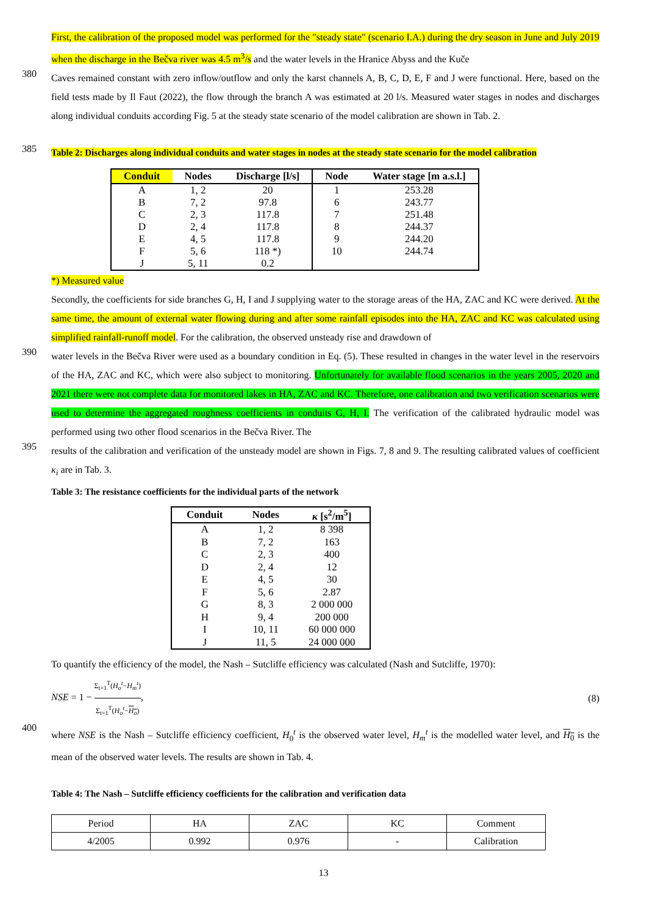First, the calibration of the proposed model was performed for the "steady state" (scenario I.A.) during the dry season in June and July 2019 when the discharge in the Bečva river was 4.5 m<sup>3</sup>/s and the water levels in the Hranice Abyss and the Kuče
380
Caves remained constant with zero inflow/outflow and only the karst channels A, B, C, D, E, F and J were functional. Here, based on the field tests made by Il Faut (2022), the flow through the branch A was estimated at 20 l/s. Measured water stages in nodes and discharges along individual conduits according Fig. 5 at the steady state scenario of the model calibration are shown in Tab. 2.
385
Table 2: Discharges along individual conduits and water stages in nodes at the steady state scenario for the model calibration
| Conduit | Nodes | Discharge [l/s] | Node | Water stage [m a.s.l.] |
| --- | --- | --- | --- | --- |
| A | 1, 2 | 20 | 1 | 253.28 |
| B | 7, 2 | 97.8 | 6 | 243.77 |
| C | 2, 3 | 117.8 | 7 | 251.48 |
| D | 2, 4 | 117.8 | 8 | 244.37 |
| E | 4, 5 | 117.8 | 9 | 244.20 |
| F | 5, 6 | 118 *) | 10 | 244.74 |
| J | 5, 11 | 0.2 | | |
*) Measured value
Secondly, the coefficients for side branches G, H, I and J supplying water to the storage areas of the HA, ZAC and KC were derived. At the same time, the amount of external water flowing during and after some rainfall episodes into the HA, ZAC and KC was calculated using simplified rainfall-runoff model. For the calibration, the observed unsteady rise and drawdown of
390
water levels in the Bečva River were used as a boundary condition in Eq. (5). These resulted in changes in the water level in the reservoirs of the HA, ZAC and KC, which were also subject to monitoring. Unfortunately for available flood scenarios in the years 2005, 2020 and 2021 there were not complete data for monitored lakes in HA, ZAC and KC. Therefore, one calibration and two verification scenarios were used to determine the aggregated roughness coefficients in conduits G, H, I. The verification of the calibrated hydraulic model was performed using two other flood scenarios in the Bečva River. The
395
results of the calibration and verification of the unsteady model are shown in Figs. 7, 8 and 9. The resulting calibrated values of coefficient κ<sub>i</sub> are in Tab. 3.
Table 3: The resistance coefficients for the individual parts of the network
| Conduit | Nodes | κ [s<sup>2</sup>/m<sup>5</sup>] |
| --- | --- | --- |
| A | 1, 2 | 8 398 |
| B | 7, 2 | 163 |
| C | 2, 3 | 400 |
| D | 2, 4 | 12 |
| E | 4, 5 | 30 |
| F | 5, 6 | 2.87 |
| G | 8, 3 | 2 000 000 |
| H | 9, 4 | 200 000 |
| I | 10, 11 | 60 000 000 |
| J | 11, 5 | 24 000 000 |
To quantify the efficiency of the model, the Nash – Sutcliffe efficiency was calculated (Nash and Sutcliffe, 1970):
NSE = 1 − Σ<sub>t=1</sub><sup>T</sup>(H<sub>o</sub><sup>t</sup>−H<sub>m</sub><sup>t</sup>) Σ<sub>t=1</sub><sup>T</sup>(H<sub>o</sub><sup>t</sup>−H<sub>o</sub>), (8)
400
where NSE is the Nash – Sutcliffe efficiency coefficient, H<sub>0</sub><sup>t</sup> is the observed water level, H<sub>m</sub><sup>t</sup> is the modelled water level, and H<sub>0</sub> is the mean of the observed water levels. The results are shown in Tab. 4.
Table 4: The Nash – Sutcliffe efficiency coefficients for the calibration and verification data
| Period | HA | ZAC | KC | Comment |
| 4/2005 | 0.992 | 0.976 | - | Calibration |
13